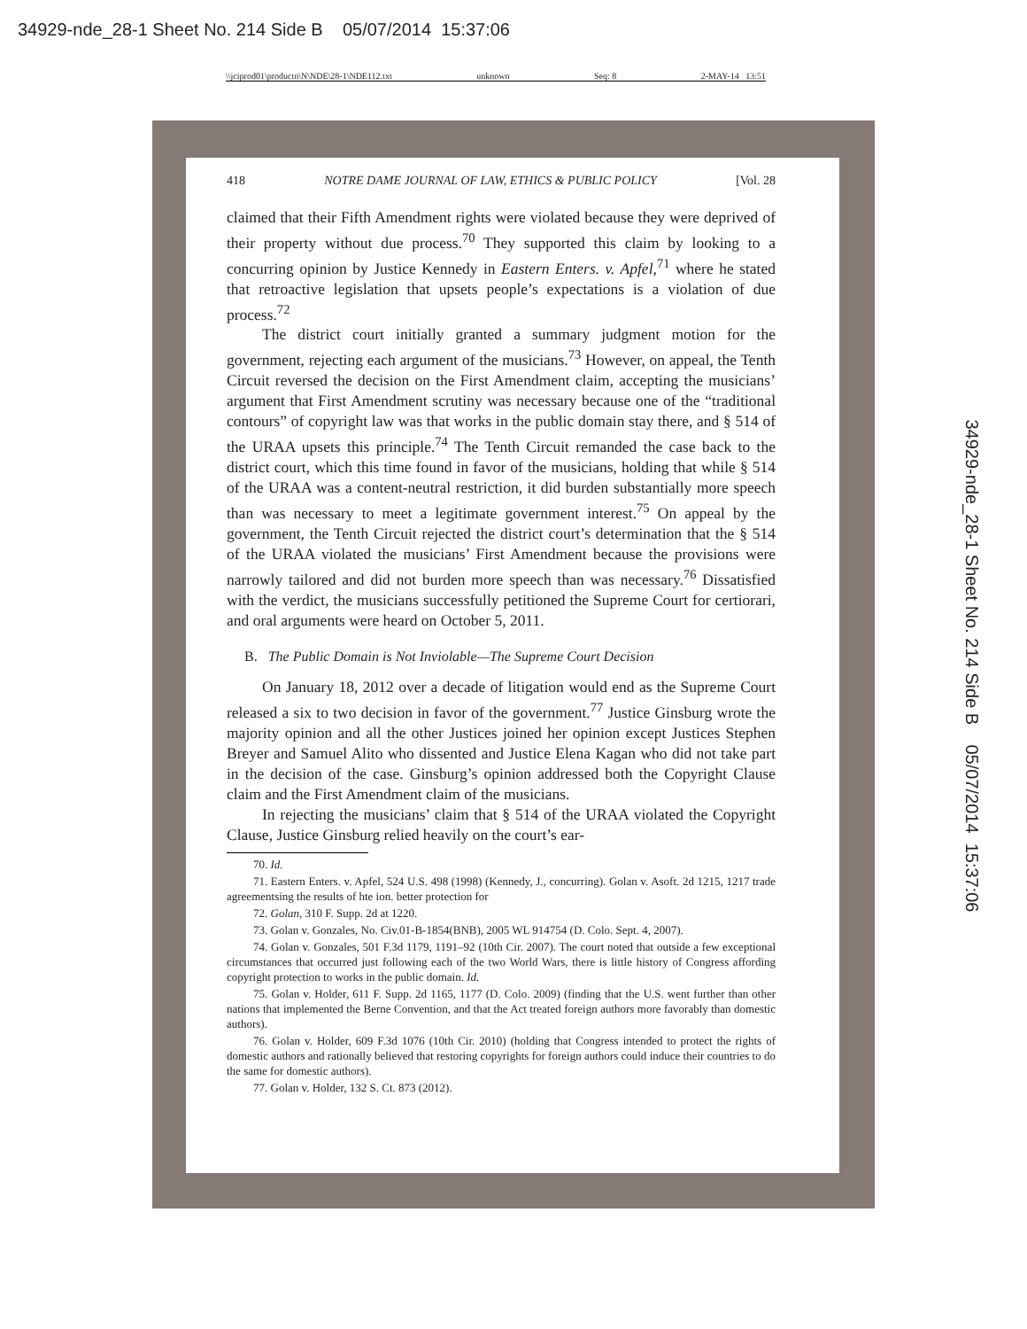34929-nde_28-1 Sheet No. 214 Side B 05/07/2014 15:37:06
\\jciprod01\productn\N\NDE\28-1\NDE112.txt unknown Seq: 8 2-MAY-14 13:51
34929-nde_28-1 Sheet No. 214 Side B 05/07/2014 15:37:06
418 NOTRE DAME JOURNAL OF LAW, ETHICS & PUBLIC POLICY [Vol. 28
claimed that their Fifth Amendment rights were violated because they were deprived of their property without due process.<sup>70</sup> They supported this claim by looking to a concurring opinion by Justice Kennedy in Eastern Enters. v. Apfel,<sup>71</sup> where he stated that retroactive legislation that upsets people’s expectations is a violation of due process.<sup>72</sup>
The district court initially granted a summary judgment motion for the government, rejecting each argument of the musicians.<sup>73</sup> However, on appeal, the Tenth Circuit reversed the decision on the First Amendment claim, accepting the musicians’ argument that First Amendment scrutiny was necessary because one of the “traditional contours” of copyright law was that works in the public domain stay there, and § 514 of the URAA upsets this principle.<sup>74</sup> The Tenth Circuit remanded the case back to the district court, which this time found in favor of the musicians, holding that while § 514 of the URAA was a content-neutral restriction, it did burden substantially more speech than was necessary to meet a legitimate government interest.<sup>75</sup> On appeal by the government, the Tenth Circuit rejected the district court’s determination that the § 514 of the URAA violated the musicians’ First Amendment because the provisions were narrowly tailored and did not burden more speech than was necessary.<sup>76</sup> Dissatisfied with the verdict, the musicians successfully petitioned the Supreme Court for certiorari, and oral arguments were heard on October 5, 2011.
B. The Public Domain is Not Inviolable—The Supreme Court Decision
On January 18, 2012 over a decade of litigation would end as the Supreme Court released a six to two decision in favor of the government.<sup>77</sup> Justice Ginsburg wrote the majority opinion and all the other Justices joined her opinion except Justices Stephen Breyer and Samuel Alito who dissented and Justice Elena Kagan who did not take part in the decision of the case. Ginsburg’s opinion addressed both the Copyright Clause claim and the First Amendment claim of the musicians.
In rejecting the musicians’ claim that § 514 of the URAA violated the Copyright Clause, Justice Ginsburg relied heavily on the court’s ear-
70. Id.
71. Eastern Enters. v. Apfel, 524 U.S. 498 (1998) (Kennedy, J., concurring). Golan v. Asoft. 2d 1215, 1217 trade agreementsing the results of hte ion. better protection for
72. Golan, 310 F. Supp. 2d at 1220.
73. Golan v. Gonzales, No. Civ.01-B-1854(BNB), 2005 WL 914754 (D. Colo. Sept. 4, 2007).
74. Golan v. Gonzales, 501 F.3d 1179, 1191–92 (10th Cir. 2007). The court noted that outside a few exceptional circumstances that occurred just following each of the two World Wars, there is little history of Congress affording copyright protection to works in the public domain. Id.
75. Golan v. Holder, 611 F. Supp. 2d 1165, 1177 (D. Colo. 2009) (finding that the U.S. went further than other nations that implemented the Berne Convention, and that the Act treated foreign authors more favorably than domestic authors).
76. Golan v. Holder, 609 F.3d 1076 (10th Cir. 2010) (holding that Congress intended to protect the rights of domestic authors and rationally believed that restoring copyrights for foreign authors could induce their countries to do the same for domestic authors).
77. Golan v. Holder, 132 S. Ct. 873 (2012).